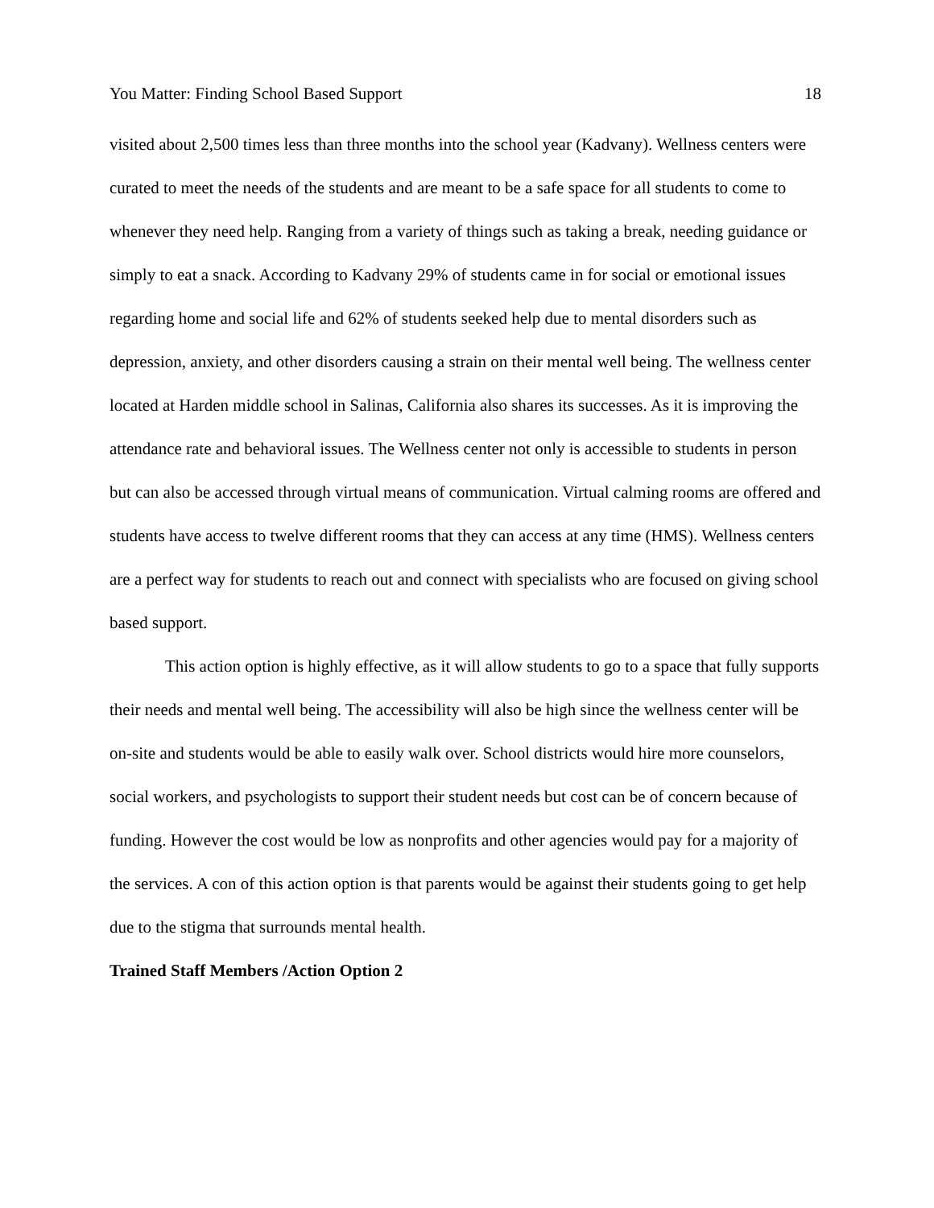You Matter: Finding School Based Support 18
visited about 2,500 times less than three months into the school year (Kadvany). Wellness centers were curated to meet the needs of the students and are meant to be a safe space for all students to come to whenever they need help. Ranging from a variety of things such as taking a break, needing guidance or simply to eat a snack. According to Kadvany 29% of students came in for social or emotional issues regarding home and social life and 62% of students seeked help due to mental disorders such as depression, anxiety, and other disorders causing a strain on their mental well being. The wellness center located at Harden middle school in Salinas, California also shares its successes. As it is improving the attendance rate and behavioral issues. The Wellness center not only is accessible to students in person but can also be accessed through virtual means of communication. Virtual calming rooms are offered and students have access to twelve different rooms that they can access at any time (HMS). Wellness centers are a perfect way for students to reach out and connect with specialists who are focused on giving school based support.
This action option is highly effective, as it will allow students to go to a space that fully supports their needs and mental well being. The accessibility will also be high since the wellness center will be on-site and students would be able to easily walk over. School districts would hire more counselors, social workers, and psychologists to support their student needs but cost can be of concern because of funding. However the cost would be low as nonprofits and other agencies would pay for a majority of the services. A con of this action option is that parents would be against their students going to get help due to the stigma that surrounds mental health.
Trained Staff Members /Action Option 2